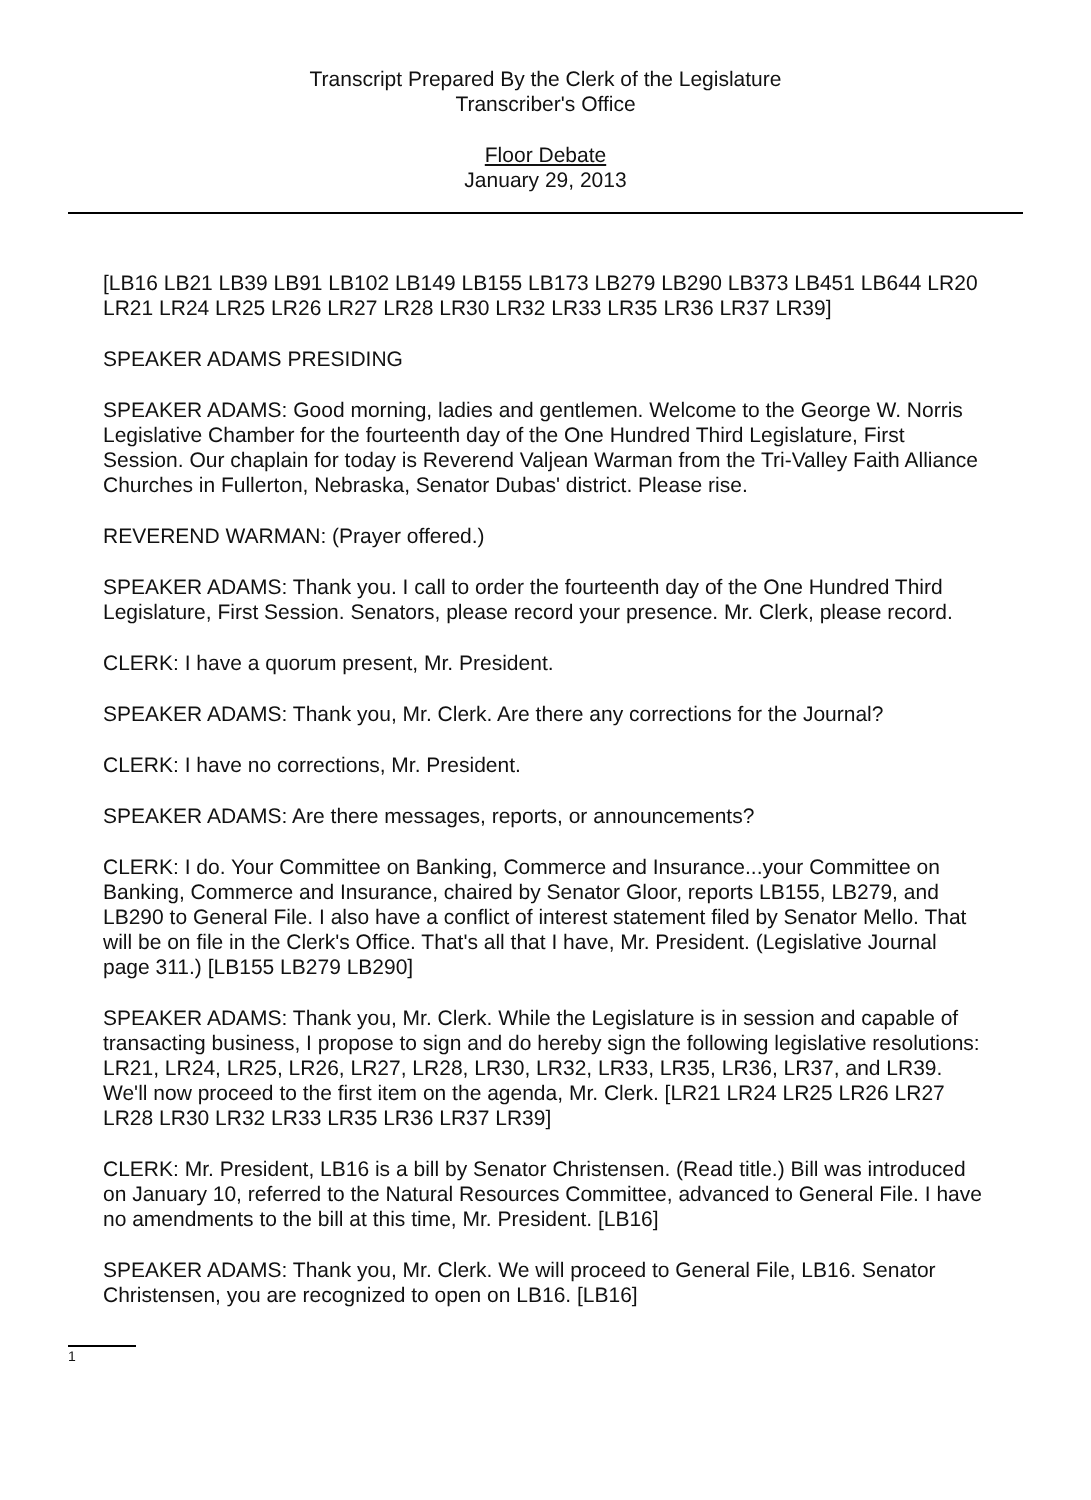Transcript Prepared By the Clerk of the Legislature
Transcriber's Office
Floor Debate
January 29, 2013
[LB16 LB21 LB39 LB91 LB102 LB149 LB155 LB173 LB279 LB290 LB373 LB451 LB644 LR20 LR21 LR24 LR25 LR26 LR27 LR28 LR30 LR32 LR33 LR35 LR36 LR37 LR39]
SPEAKER ADAMS PRESIDING
SPEAKER ADAMS: Good morning, ladies and gentlemen. Welcome to the George W. Norris Legislative Chamber for the fourteenth day of the One Hundred Third Legislature, First Session. Our chaplain for today is Reverend Valjean Warman from the Tri-Valley Faith Alliance Churches in Fullerton, Nebraska, Senator Dubas' district. Please rise.
REVEREND WARMAN: (Prayer offered.)
SPEAKER ADAMS: Thank you. I call to order the fourteenth day of the One Hundred Third Legislature, First Session. Senators, please record your presence. Mr. Clerk, please record.
CLERK: I have a quorum present, Mr. President.
SPEAKER ADAMS: Thank you, Mr. Clerk. Are there any corrections for the Journal?
CLERK: I have no corrections, Mr. President.
SPEAKER ADAMS: Are there messages, reports, or announcements?
CLERK: I do. Your Committee on Banking, Commerce and Insurance...your Committee on Banking, Commerce and Insurance, chaired by Senator Gloor, reports LB155, LB279, and LB290 to General File. I also have a conflict of interest statement filed by Senator Mello. That will be on file in the Clerk's Office. That's all that I have, Mr. President. (Legislative Journal page 311.) [LB155 LB279 LB290]
SPEAKER ADAMS: Thank you, Mr. Clerk. While the Legislature is in session and capable of transacting business, I propose to sign and do hereby sign the following legislative resolutions: LR21, LR24, LR25, LR26, LR27, LR28, LR30, LR32, LR33, LR35, LR36, LR37, and LR39. We'll now proceed to the first item on the agenda, Mr. Clerk. [LR21 LR24 LR25 LR26 LR27 LR28 LR30 LR32 LR33 LR35 LR36 LR37 LR39]
CLERK: Mr. President, LB16 is a bill by Senator Christensen. (Read title.) Bill was introduced on January 10, referred to the Natural Resources Committee, advanced to General File. I have no amendments to the bill at this time, Mr. President. [LB16]
SPEAKER ADAMS: Thank you, Mr. Clerk. We will proceed to General File, LB16. Senator Christensen, you are recognized to open on LB16. [LB16]
1